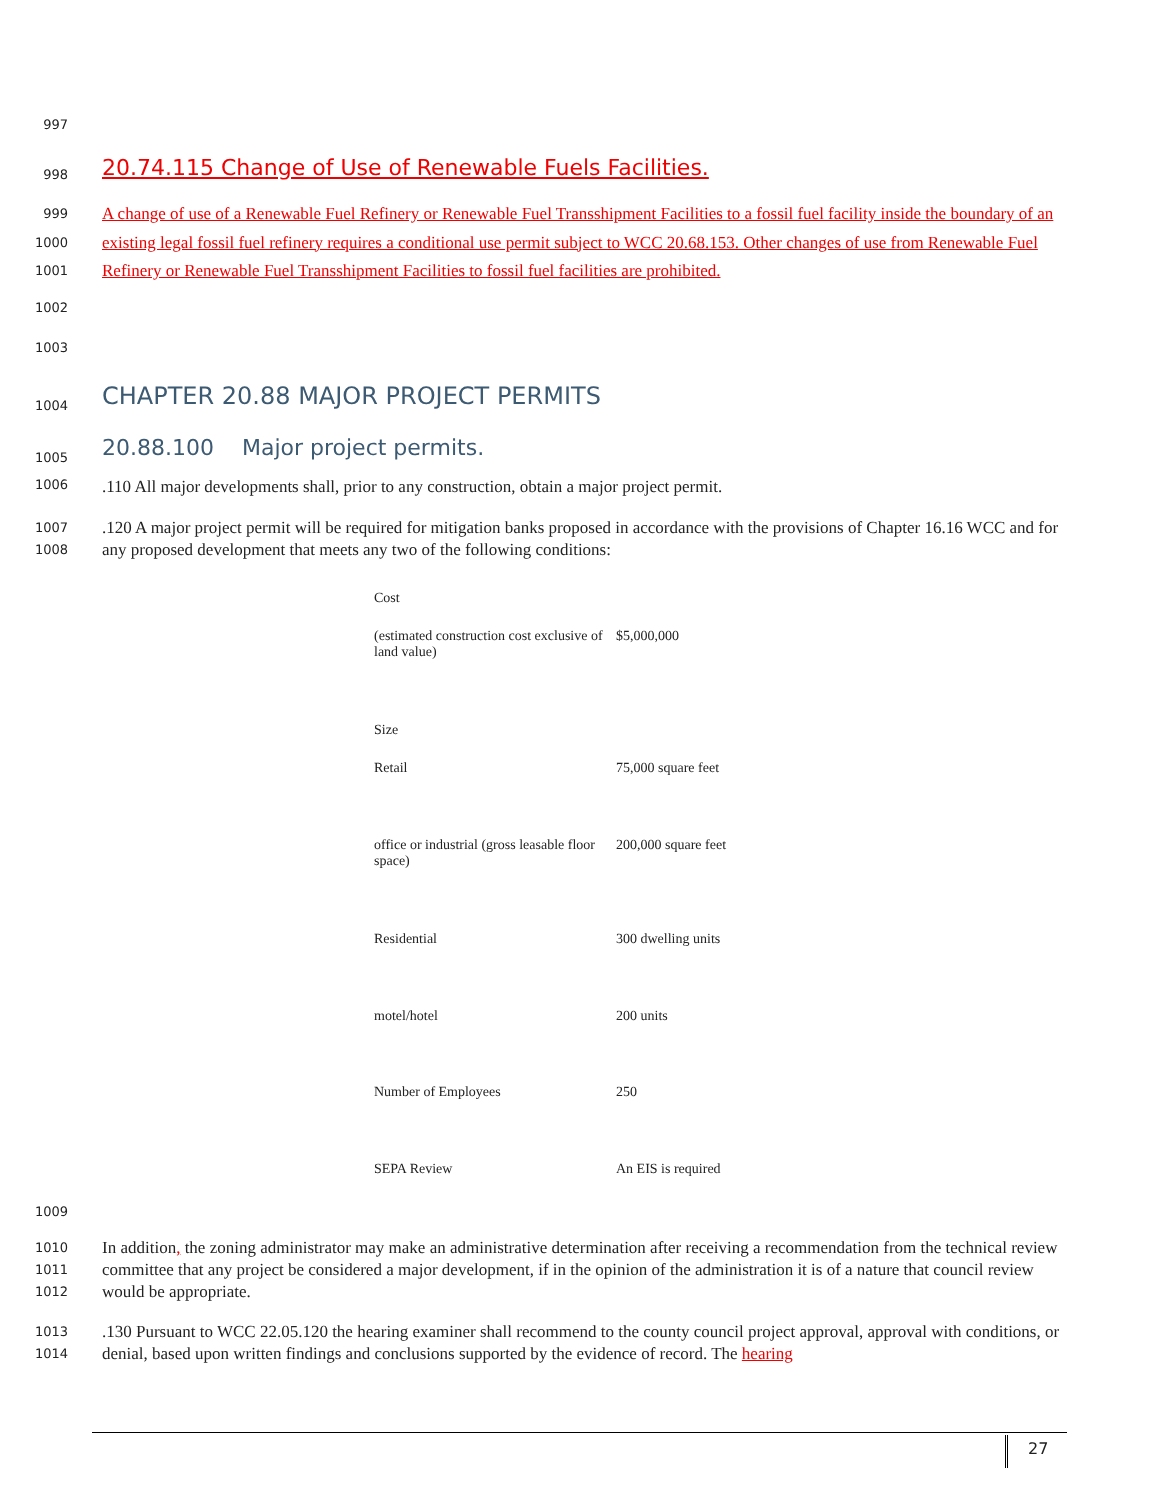997
998 20.74.115 Change of Use of Renewable Fuels Facilities.
999
1000
1001 A change of use of a Renewable Fuel Refinery or Renewable Fuel Transshipment Facilities to a fossil fuel facility inside the boundary of an existing legal fossil fuel refinery requires a conditional use permit subject to WCC 20.68.153. Other changes of use from Renewable Fuel Refinery or Renewable Fuel Transshipment Facilities to fossil fuel facilities are prohibited.
1002
1003
1004 CHAPTER 20.88 MAJOR PROJECT PERMITS
1005 20.88.100 Major project permits.
1006.110 All major developments shall, prior to any construction, obtain a major project permit.
1007
1008.120 A major project permit will be required for mitigation banks proposed in accordance with the provisions of Chapter 16.16 WCC and for any proposed development that meets any two of the following conditions:
| Cost | |
| (estimated construction cost exclusive of land value) | $5,000,000 |
| Size | |
| Retail | 75,000 square feet |
| office or industrial (gross leasable floor space) | 200,000 square feet |
| Residential | 300 dwelling units |
| motel/hotel | 200 units |
| Number of Employees | 250 |
| SEPA Review | An EIS is required |
1009
1010
1011
1012 In addition, the zoning administrator may make an administrative determination after receiving a recommendation from the technical review committee that any project be considered a major development, if in the opinion of the administration it is of a nature that council review would be appropriate.
1013
1014.130 Pursuant to WCC 22.05.120 the hearing examiner shall recommend to the county council project approval, approval with conditions, or denial, based upon written findings and conclusions supported by the evidence of record. The hearing
27